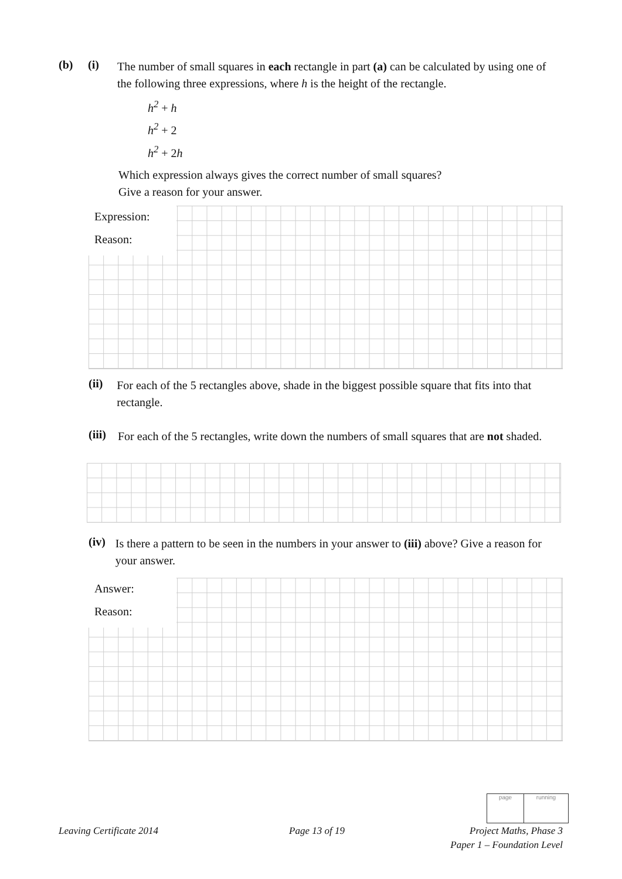(b) (i)
The number of small squares in each rectangle in part (a) can be calculated by using one of the following three expressions, where h is the height of the rectangle.
h<sup>2</sup> + h
h<sup>2</sup> + 2
h<sup>2</sup> + 2h
Which expression always gives the correct number of small squares?
Give a reason for your answer.
Expression:
Reason:
(ii)
For each of the 5 rectangles above, shade in the biggest possible square that fits into that rectangle.
(iii)
For each of the 5 rectangles, write down the numbers of small squares that are not shaded.
(iv)
Is there a pattern to be seen in the numbers in your answer to (iii) above? Give a reason for your answer.
Answer:
Reason:
page running
Leaving Certificate 2014 Page 13 of 19
Project Maths, Phase 3
Paper 1 – Foundation Level